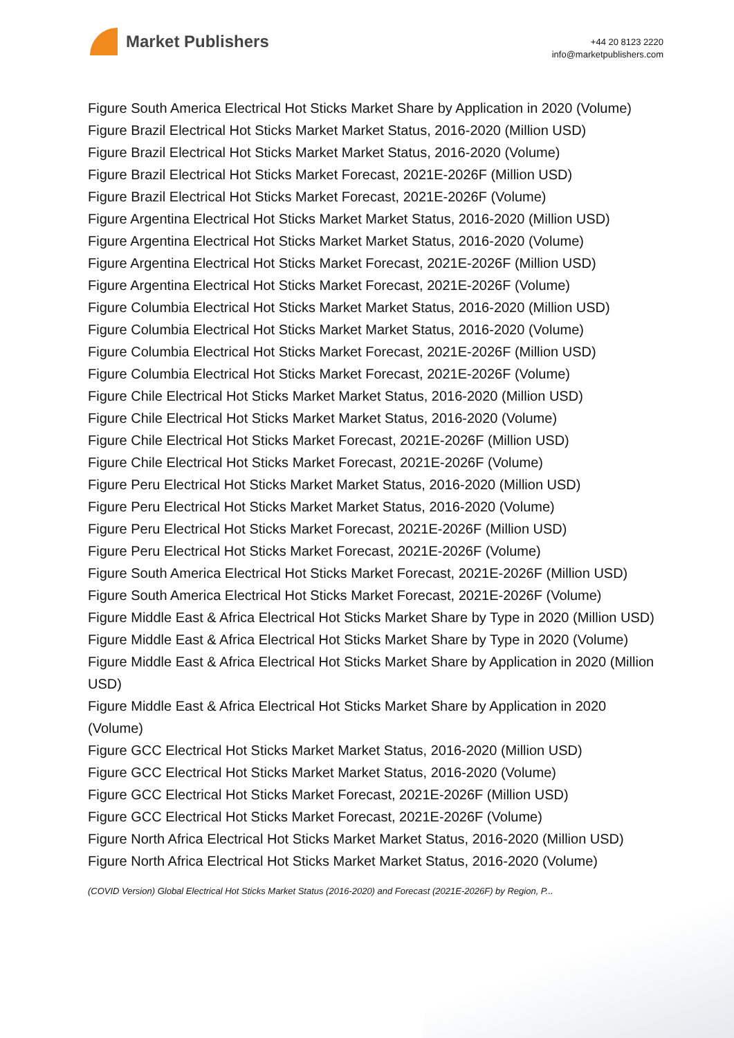Market Publishers
+44 20 8123 2220
info@marketpublishers.com
Figure South America Electrical Hot Sticks Market Share by Application in 2020 (Volume)
Figure Brazil Electrical Hot Sticks Market Market Status, 2016-2020 (Million USD)
Figure Brazil Electrical Hot Sticks Market Market Status, 2016-2020 (Volume)
Figure Brazil Electrical Hot Sticks Market Forecast, 2021E-2026F (Million USD)
Figure Brazil Electrical Hot Sticks Market Forecast, 2021E-2026F (Volume)
Figure Argentina Electrical Hot Sticks Market Market Status, 2016-2020 (Million USD)
Figure Argentina Electrical Hot Sticks Market Market Status, 2016-2020 (Volume)
Figure Argentina Electrical Hot Sticks Market Forecast, 2021E-2026F (Million USD)
Figure Argentina Electrical Hot Sticks Market Forecast, 2021E-2026F (Volume)
Figure Columbia Electrical Hot Sticks Market Market Status, 2016-2020 (Million USD)
Figure Columbia Electrical Hot Sticks Market Market Status, 2016-2020 (Volume)
Figure Columbia Electrical Hot Sticks Market Forecast, 2021E-2026F (Million USD)
Figure Columbia Electrical Hot Sticks Market Forecast, 2021E-2026F (Volume)
Figure Chile Electrical Hot Sticks Market Market Status, 2016-2020 (Million USD)
Figure Chile Electrical Hot Sticks Market Market Status, 2016-2020 (Volume)
Figure Chile Electrical Hot Sticks Market Forecast, 2021E-2026F (Million USD)
Figure Chile Electrical Hot Sticks Market Forecast, 2021E-2026F (Volume)
Figure Peru Electrical Hot Sticks Market Market Status, 2016-2020 (Million USD)
Figure Peru Electrical Hot Sticks Market Market Status, 2016-2020 (Volume)
Figure Peru Electrical Hot Sticks Market Forecast, 2021E-2026F (Million USD)
Figure Peru Electrical Hot Sticks Market Forecast, 2021E-2026F (Volume)
Figure South America Electrical Hot Sticks Market Forecast, 2021E-2026F (Million USD)
Figure South America Electrical Hot Sticks Market Forecast, 2021E-2026F (Volume)
Figure Middle East & Africa Electrical Hot Sticks Market Share by Type in 2020 (Million USD)
Figure Middle East & Africa Electrical Hot Sticks Market Share by Type in 2020 (Volume)
Figure Middle East & Africa Electrical Hot Sticks Market Share by Application in 2020 (Million USD)
Figure Middle East & Africa Electrical Hot Sticks Market Share by Application in 2020 (Volume)
Figure GCC Electrical Hot Sticks Market Market Status, 2016-2020 (Million USD)
Figure GCC Electrical Hot Sticks Market Market Status, 2016-2020 (Volume)
Figure GCC Electrical Hot Sticks Market Forecast, 2021E-2026F (Million USD)
Figure GCC Electrical Hot Sticks Market Forecast, 2021E-2026F (Volume)
Figure North Africa Electrical Hot Sticks Market Market Status, 2016-2020 (Million USD)
Figure North Africa Electrical Hot Sticks Market Market Status, 2016-2020 (Volume)
(COVID Version) Global Electrical Hot Sticks Market Status (2016-2020) and Forecast (2021E-2026F) by Region, P...